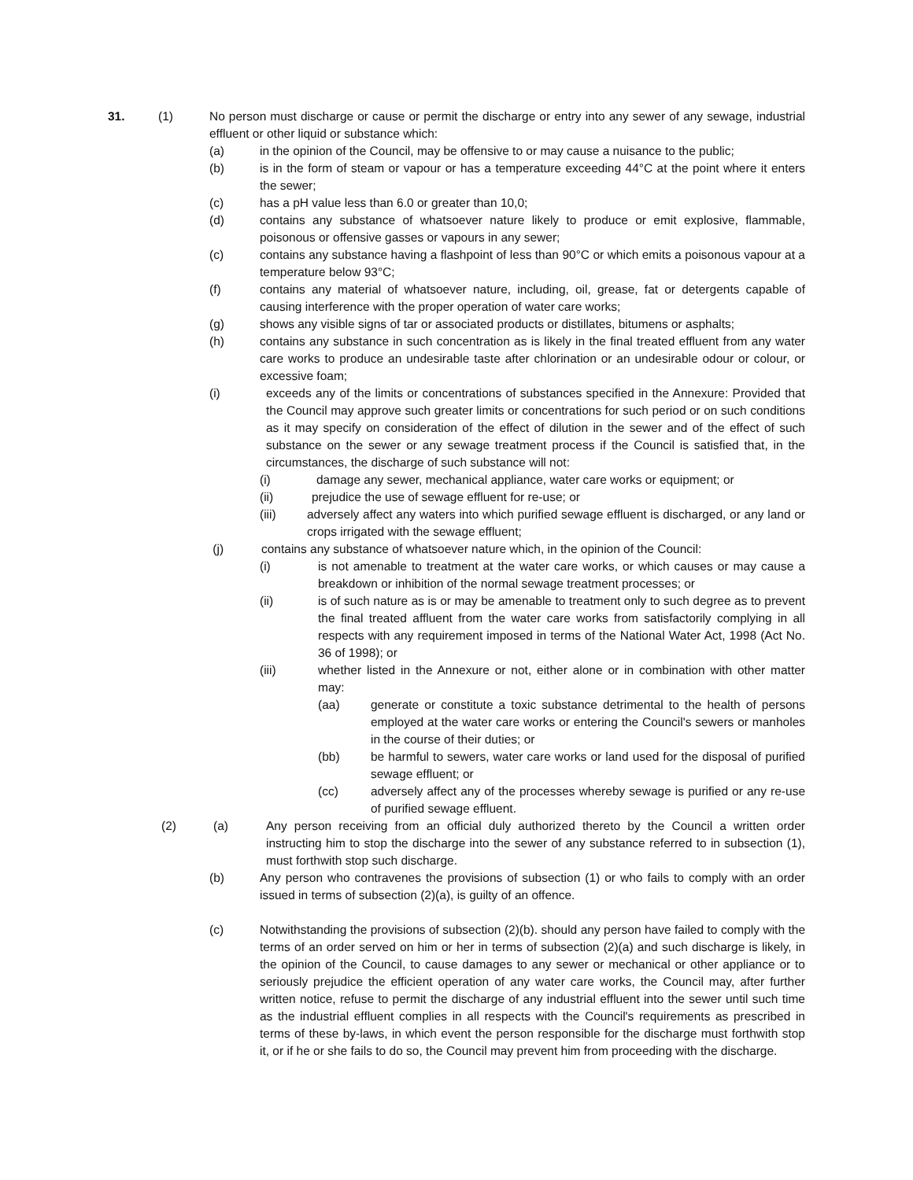31. (1) No person must discharge or cause or permit the discharge or entry into any sewer of any sewage, industrial effluent or other liquid or substance which:
(a) in the opinion of the Council, may be offensive to or may cause a nuisance to the public;
(b) is in the form of steam or vapour or has a temperature exceeding 44°C at the point where it enters the sewer;
(c) has a pH value less than 6.0 or greater than 10,0;
(d) contains any substance of whatsoever nature likely to produce or emit explosive, flammable, poisonous or offensive gasses or vapours in any sewer;
(c) contains any substance having a flashpoint of less than 90°C or which emits a poisonous vapour at a temperature below 93°C;
(f) contains any material of whatsoever nature, including, oil, grease, fat or detergents capable of causing interference with the proper operation of water care works;
(g) shows any visible signs of tar or associated products or distillates, bitumens or asphalts;
(h) contains any substance in such concentration as is likely in the final treated effluent from any water care works to produce an undesirable taste after chlorination or an undesirable odour or colour, or excessive foam;
(i) exceeds any of the limits or concentrations of substances specified in the Annexure: Provided that the Council may approve such greater limits or concentrations for such period or on such conditions as it may specify on consideration of the effect of dilution in the sewer and of the effect of such substance on the sewer or any sewage treatment process if the Council is satisfied that, in the circumstances, the discharge of such substance will not:
(i) damage any sewer, mechanical appliance, water care works or equipment; or
(ii) prejudice the use of sewage effluent for re-use; or
(iii) adversely affect any waters into which purified sewage effluent is discharged, or any land or crops irrigated with the sewage effluent;
(j) contains any substance of whatsoever nature which, in the opinion of the Council:
(i) is not amenable to treatment at the water care works, or which causes or may cause a breakdown or inhibition of the normal sewage treatment processes; or
(ii) is of such nature as is or may be amenable to treatment only to such degree as to prevent the final treated affluent from the water care works from satisfactorily complying in all respects with any requirement imposed in terms of the National Water Act, 1998 (Act No. 36 of 1998); or
(iii) whether listed in the Annexure or not, either alone or in combination with other matter may:
(aa) generate or constitute a toxic substance detrimental to the health of persons employed at the water care works or entering the Council's sewers or manholes in the course of their duties; or
(bb) be harmful to sewers, water care works or land used for the disposal of purified sewage effluent; or
(cc) adversely affect any of the processes whereby sewage is purified or any re-use of purified sewage effluent.
(2) (a) Any person receiving from an official duly authorized thereto by the Council a written order instructing him to stop the discharge into the sewer of any substance referred to in subsection (1), must forthwith stop such discharge.
(b) Any person who contravenes the provisions of subsection (1) or who fails to comply with an order issued in terms of subsection (2)(a), is guilty of an offence.
(c) Notwithstanding the provisions of subsection (2)(b). should any person have failed to comply with the terms of an order served on him or her in terms of subsection (2)(a) and such discharge is likely, in the opinion of the Council, to cause damages to any sewer or mechanical or other appliance or to seriously prejudice the efficient operation of any water care works, the Council may, after further written notice, refuse to permit the discharge of any industrial effluent into the sewer until such time as the industrial effluent complies in all respects with the Council's requirements as prescribed in terms of these by-laws, in which event the person responsible for the discharge must forthwith stop it, or if he or she fails to do so, the Council may prevent him from proceeding with the discharge.